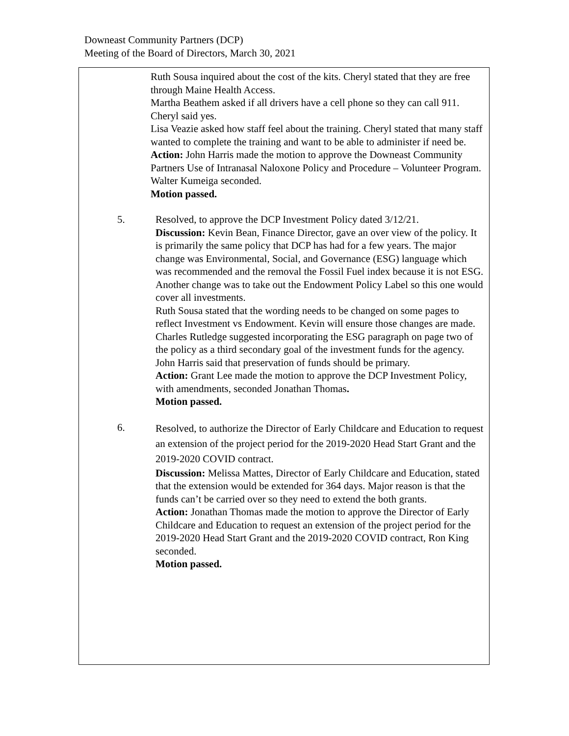Downeast Community Partners (DCP)
Meeting of the Board of Directors, March 30, 2021
Ruth Sousa inquired about the cost of the kits. Cheryl stated that they are free through Maine Health Access.
Martha Beathem asked if all drivers have a cell phone so they can call 911. Cheryl said yes.
Lisa Veazie asked how staff feel about the training. Cheryl stated that many staff wanted to complete the training and want to be able to administer if need be.
Action: John Harris made the motion to approve the Downeast Community Partners Use of Intranasal Naloxone Policy and Procedure – Volunteer Program. Walter Kumeiga seconded.
Motion passed.
5. Resolved, to approve the DCP Investment Policy dated 3/12/21.
Discussion: Kevin Bean, Finance Director, gave an over view of the policy. It is primarily the same policy that DCP has had for a few years. The major change was Environmental, Social, and Governance (ESG) language which was recommended and the removal the Fossil Fuel index because it is not ESG. Another change was to take out the Endowment Policy Label so this one would cover all investments.
Ruth Sousa stated that the wording needs to be changed on some pages to reflect Investment vs Endowment. Kevin will ensure those changes are made.
Charles Rutledge suggested incorporating the ESG paragraph on page two of the policy as a third secondary goal of the investment funds for the agency.
John Harris said that preservation of funds should be primary.
Action: Grant Lee made the motion to approve the DCP Investment Policy, with amendments, seconded Jonathan Thomas.
Motion passed.
6.
Resolved, to authorize the Director of Early Childcare and Education to request an extension of the project period for the 2019-2020 Head Start Grant and the 2019-2020 COVID contract.
Discussion: Melissa Mattes, Director of Early Childcare and Education, stated that the extension would be extended for 364 days. Major reason is that the funds can’t be carried over so they need to extend the both grants.
Action: Jonathan Thomas made the motion to approve the Director of Early Childcare and Education to request an extension of the project period for the 2019-2020 Head Start Grant and the 2019-2020 COVID contract, Ron King seconded.
Motion passed.